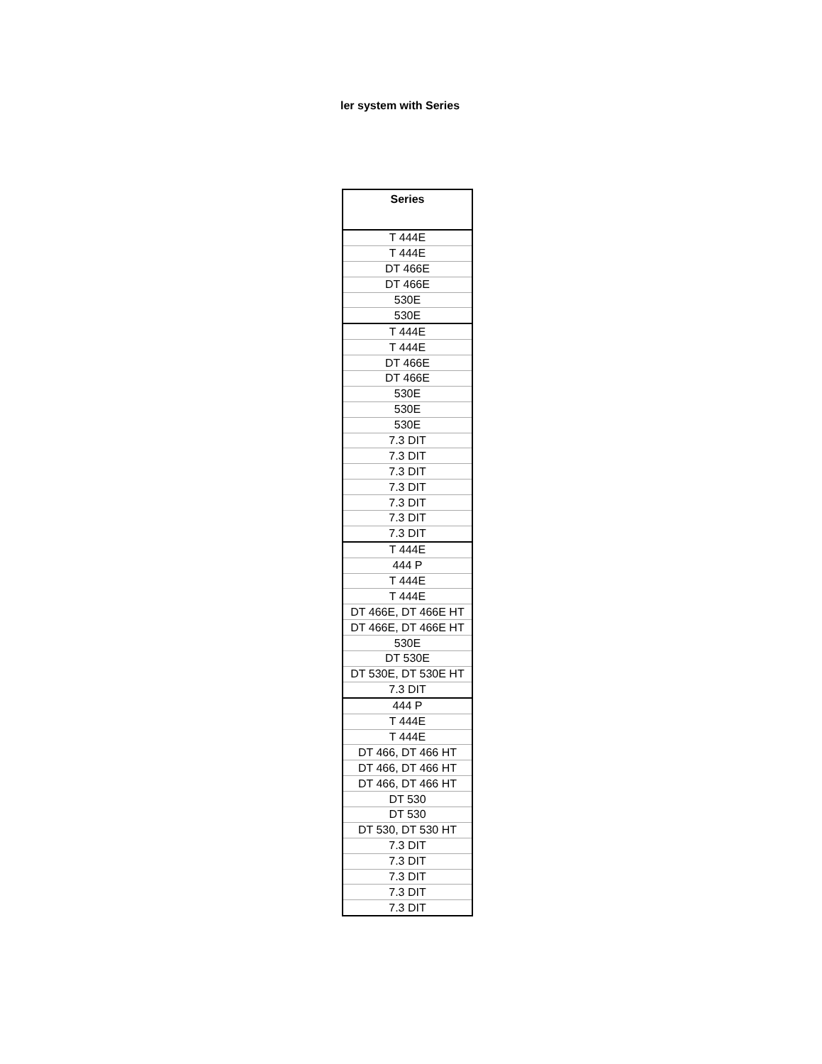ler system with Series
| Series |
| --- |
| T 444E |
| T 444E |
| DT 466E |
| DT 466E |
| 530E |
| 530E |
| T 444E |
| T 444E |
| DT 466E |
| DT 466E |
| 530E |
| 530E |
| 530E |
| 7.3 DIT |
| 7.3 DIT |
| 7.3 DIT |
| 7.3 DIT |
| 7.3 DIT |
| 7.3 DIT |
| 7.3 DIT |
| T 444E |
| 444 P |
| T 444E |
| T 444E |
| DT 466E, DT 466E HT |
| DT 466E, DT 466E HT |
| 530E |
| DT 530E |
| DT 530E, DT 530E HT |
| 7.3 DIT |
| 444 P |
| T 444E |
| T 444E |
| DT 466, DT 466 HT |
| DT 466, DT 466 HT |
| DT 466, DT 466 HT |
| DT 530 |
| DT 530 |
| DT 530, DT 530 HT |
| 7.3 DIT |
| 7.3 DIT |
| 7.3 DIT |
| 7.3 DIT |
| 7.3 DIT |